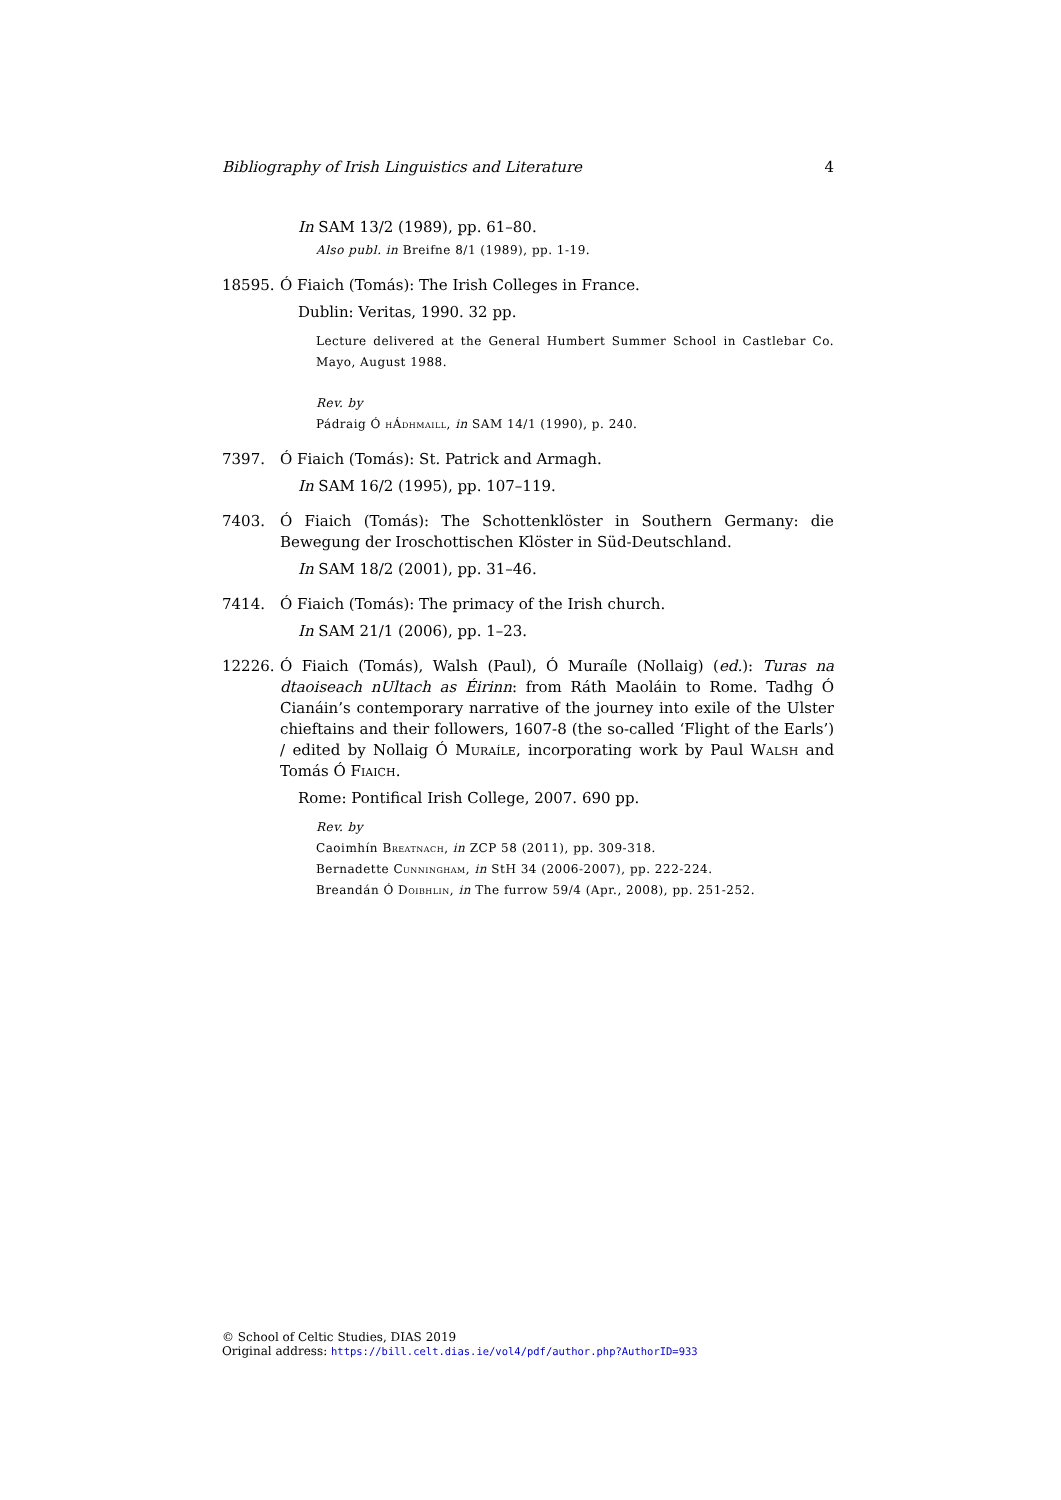Bibliography of Irish Linguistics and Literature 4
In SAM 13/2 (1989), pp. 61–80.
Also publ. in Breifne 8/1 (1989), pp. 1-19.
18595. Ó Fiaich (Tomás): The Irish Colleges in France.
Dublin: Veritas, 1990. 32 pp.
Lecture delivered at the General Humbert Summer School in Castlebar Co. Mayo, August 1988.
Rev. by
Pádraig Ó hÁdhmaill, in SAM 14/1 (1990), p. 240.
7397. Ó Fiaich (Tomás): St. Patrick and Armagh.
In SAM 16/2 (1995), pp. 107–119.
7403. Ó Fiaich (Tomás): The Schottenklöster in Southern Germany: die Bewegung der Iroschottischen Klöster in Süd-Deutschland.
In SAM 18/2 (2001), pp. 31–46.
7414. Ó Fiaich (Tomás): The primacy of the Irish church.
In SAM 21/1 (2006), pp. 1–23.
12226. Ó Fiaich (Tomás), Walsh (Paul), Ó Muraíle (Nollaig) (ed.): Turas na dtaoiseach nUltach as Éirinn: from Ráth Maoláin to Rome. Tadhg Ó Cianáin’s contemporary narrative of the journey into exile of the Ulster chieftains and their followers, 1607-8 (the so-called ‘Flight of the Earls’) / edited by Nollaig Ó Muraíle, incorporating work by Paul Walsh and Tomás Ó Fiaich.
Rome: Pontifical Irish College, 2007. 690 pp.
Rev. by
Caoimhín Breatnach, in ZCP 58 (2011), pp. 309-318.
Bernadette Cunningham, in StH 34 (2006-2007), pp. 222-224.
Breandán Ó Doibhlin, in The furrow 59/4 (Apr., 2008), pp. 251-252.
© School of Celtic Studies, DIAS 2019
Original address: https://bill.celt.dias.ie/vol4/pdf/author.php?AuthorID=933